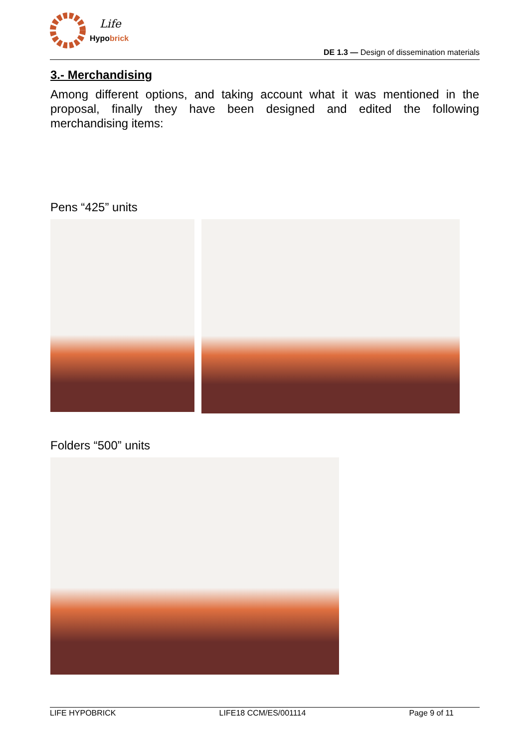Life
Hypobrick
DE 1.3 — Design of dissemination materials
3.- Merchandising
Among different options, and taking account what it was mentioned in the proposal, finally they have been designed and edited the following merchandising items:
Pens “425” units
Folders “500” units
LIFE HYPOBRICK LIFE18 CCM/ES/001114 Page 9 of 11